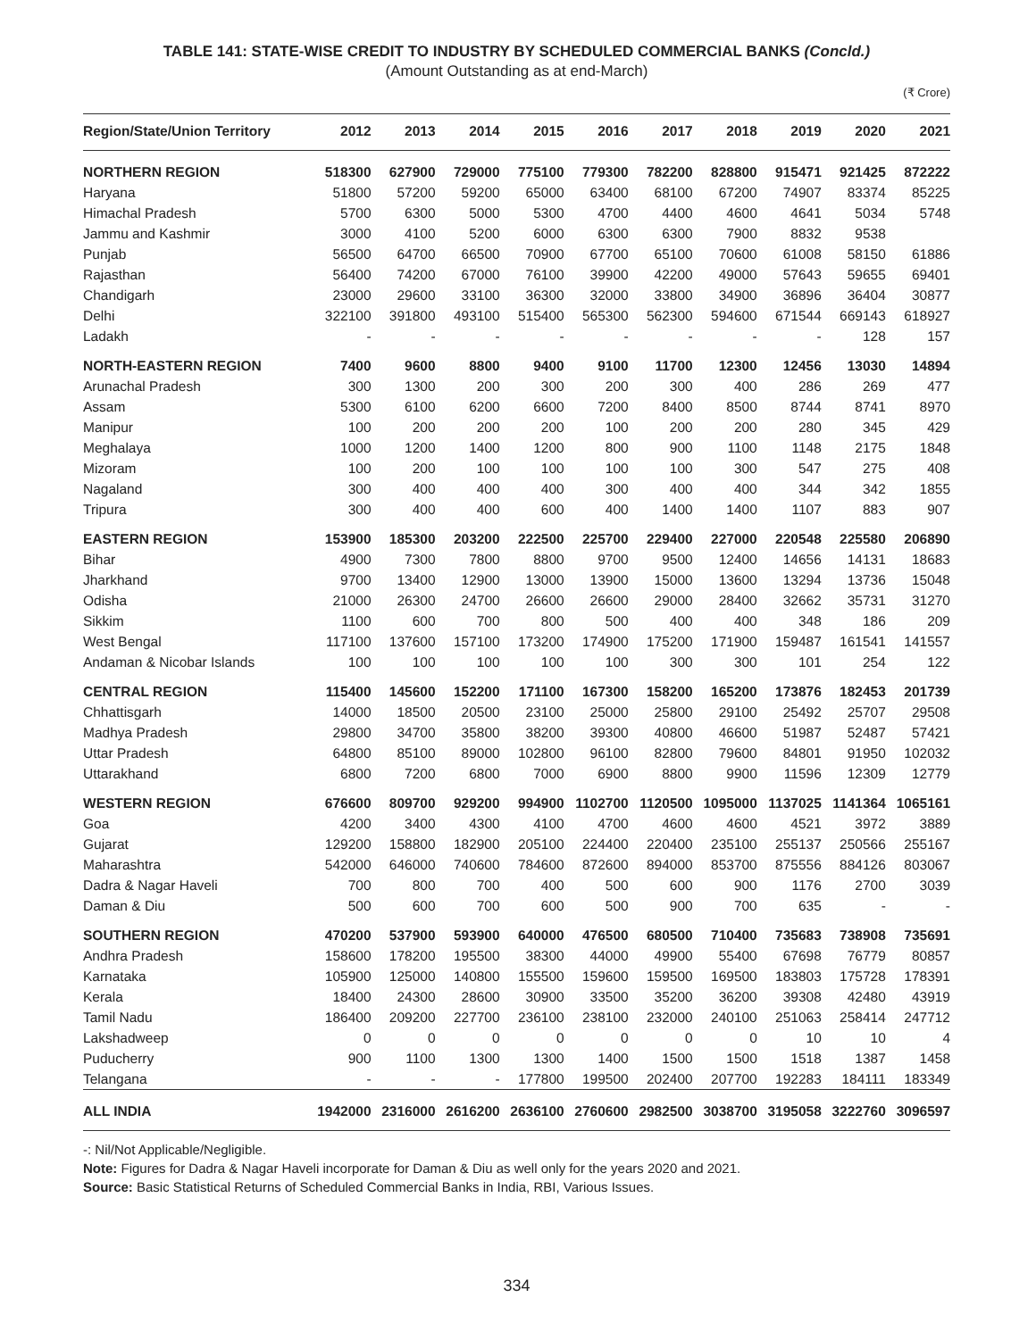TABLE 141: STATE-WISE CREDIT TO INDUSTRY BY SCHEDULED COMMERCIAL BANKS (Concld.)
(Amount Outstanding as at end-March)
(₹ Crore)
| Region/State/Union Territory | 2012 | 2013 | 2014 | 2015 | 2016 | 2017 | 2018 | 2019 | 2020 | 2021 |
| --- | --- | --- | --- | --- | --- | --- | --- | --- | --- | --- |
| NORTHERN REGION | 518300 | 627900 | 729000 | 775100 | 779300 | 782200 | 828800 | 915471 | 921425 | 872222 |
| Haryana | 51800 | 57200 | 59200 | 65000 | 63400 | 68100 | 67200 | 74907 | 83374 | 85225 |
| Himachal Pradesh | 5700 | 6300 | 5000 | 5300 | 4700 | 4400 | 4600 | 4641 | 5034 | 5748 |
| Jammu and Kashmir | 3000 | 4100 | 5200 | 6000 | 6300 | 6300 | 7900 | 8832 | 9538 | |
| Punjab | 56500 | 64700 | 66500 | 70900 | 67700 | 65100 | 70600 | 61008 | 58150 | 61886 |
| Rajasthan | 56400 | 74200 | 67000 | 76100 | 39900 | 42200 | 49000 | 57643 | 59655 | 69401 |
| Chandigarh | 23000 | 29600 | 33100 | 36300 | 32000 | 33800 | 34900 | 36896 | 36404 | 30877 |
| Delhi | 322100 | 391800 | 493100 | 515400 | 565300 | 562300 | 594600 | 671544 | 669143 | 618927 |
| Ladakh | - | - | - | - | - | - | - | - | 128 | 157 |
| NORTH-EASTERN REGION | 7400 | 9600 | 8800 | 9400 | 9100 | 11700 | 12300 | 12456 | 13030 | 14894 |
| Arunachal Pradesh | 300 | 1300 | 200 | 300 | 200 | 300 | 400 | 286 | 269 | 477 |
| Assam | 5300 | 6100 | 6200 | 6600 | 7200 | 8400 | 8500 | 8744 | 8741 | 8970 |
| Manipur | 100 | 200 | 200 | 200 | 100 | 200 | 200 | 280 | 345 | 429 |
| Meghalaya | 1000 | 1200 | 1400 | 1200 | 800 | 900 | 1100 | 1148 | 2175 | 1848 |
| Mizoram | 100 | 200 | 100 | 100 | 100 | 100 | 300 | 547 | 275 | 408 |
| Nagaland | 300 | 400 | 400 | 400 | 300 | 400 | 400 | 344 | 342 | 1855 |
| Tripura | 300 | 400 | 400 | 600 | 400 | 1400 | 1400 | 1107 | 883 | 907 |
| EASTERN REGION | 153900 | 185300 | 203200 | 222500 | 225700 | 229400 | 227000 | 220548 | 225580 | 206890 |
| Bihar | 4900 | 7300 | 7800 | 8800 | 9700 | 9500 | 12400 | 14656 | 14131 | 18683 |
| Jharkhand | 9700 | 13400 | 12900 | 13000 | 13900 | 15000 | 13600 | 13294 | 13736 | 15048 |
| Odisha | 21000 | 26300 | 24700 | 26600 | 26600 | 29000 | 28400 | 32662 | 35731 | 31270 |
| Sikkim | 1100 | 600 | 700 | 800 | 500 | 400 | 400 | 348 | 186 | 209 |
| West Bengal | 117100 | 137600 | 157100 | 173200 | 174900 | 175200 | 171900 | 159487 | 161541 | 141557 |
| Andaman & Nicobar Islands | 100 | 100 | 100 | 100 | 100 | 300 | 300 | 101 | 254 | 122 |
| CENTRAL REGION | 115400 | 145600 | 152200 | 171100 | 167300 | 158200 | 165200 | 173876 | 182453 | 201739 |
| Chhattisgarh | 14000 | 18500 | 20500 | 23100 | 25000 | 25800 | 29100 | 25492 | 25707 | 29508 |
| Madhya Pradesh | 29800 | 34700 | 35800 | 38200 | 39300 | 40800 | 46600 | 51987 | 52487 | 57421 |
| Uttar Pradesh | 64800 | 85100 | 89000 | 102800 | 96100 | 82800 | 79600 | 84801 | 91950 | 102032 |
| Uttarakhand | 6800 | 7200 | 6800 | 7000 | 6900 | 8800 | 9900 | 11596 | 12309 | 12779 |
| WESTERN REGION | 676600 | 809700 | 929200 | 994900 | 1102700 | 1120500 | 1095000 | 1137025 | 1141364 | 1065161 |
| Goa | 4200 | 3400 | 4300 | 4100 | 4700 | 4600 | 4600 | 4521 | 3972 | 3889 |
| Gujarat | 129200 | 158800 | 182900 | 205100 | 224400 | 220400 | 235100 | 255137 | 250566 | 255167 |
| Maharashtra | 542000 | 646000 | 740600 | 784600 | 872600 | 894000 | 853700 | 875556 | 884126 | 803067 |
| Dadra & Nagar Haveli | 700 | 800 | 700 | 400 | 500 | 600 | 900 | 1176 | 2700 | 3039 |
| Daman & Diu | 500 | 600 | 700 | 600 | 500 | 900 | 700 | 635 | - | - |
| SOUTHERN REGION | 470200 | 537900 | 593900 | 640000 | 476500 | 680500 | 710400 | 735683 | 738908 | 735691 |
| Andhra Pradesh | 158600 | 178200 | 195500 | 38300 | 44000 | 49900 | 55400 | 67698 | 76779 | 80857 |
| Karnataka | 105900 | 125000 | 140800 | 155500 | 159600 | 159500 | 169500 | 183803 | 175728 | 178391 |
| Kerala | 18400 | 24300 | 28600 | 30900 | 33500 | 35200 | 36200 | 39308 | 42480 | 43919 |
| Tamil Nadu | 186400 | 209200 | 227700 | 236100 | 238100 | 232000 | 240100 | 251063 | 258414 | 247712 |
| Lakshadweep | 0 | 0 | 0 | 0 | 0 | 0 | 0 | 10 | 10 | 4 |
| Puducherry | 900 | 1100 | 1300 | 1300 | 1400 | 1500 | 1500 | 1518 | 1387 | 1458 |
| Telangana | - | - | - | 177800 | 199500 | 202400 | 207700 | 192283 | 184111 | 183349 |
| ALL INDIA | 1942000 | 2316000 | 2616200 | 2636100 | 2760600 | 2982500 | 3038700 | 3195058 | 3222760 | 3096597 |
-: Nil/Not Applicable/Negligible.
Note: Figures for Dadra & Nagar Haveli incorporate for Daman & Diu as well only for the years 2020 and 2021.
Source: Basic Statistical Returns of Scheduled Commercial Banks in India, RBI, Various Issues.
334